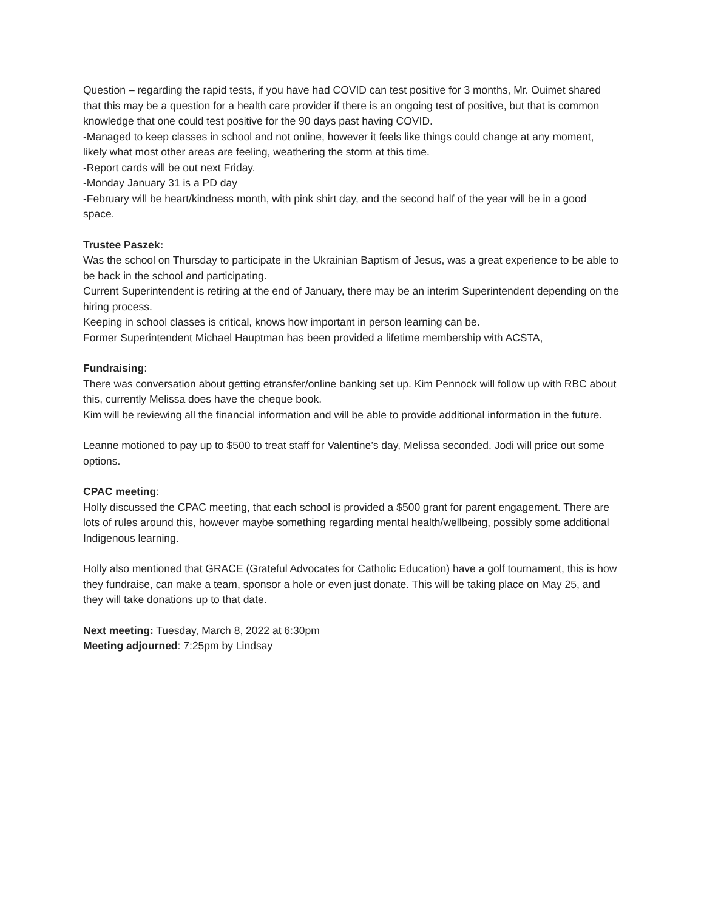Question – regarding the rapid tests, if you have had COVID can test positive for 3 months, Mr. Ouimet shared that this may be a question for a health care provider if there is an ongoing test of positive, but that is common knowledge that one could test positive for the 90 days past having COVID.
-Managed to keep classes in school and not online, however it feels like things could change at any moment, likely what most other areas are feeling, weathering the storm at this time.
-Report cards will be out next Friday.
-Monday January 31 is a PD day
-February will be heart/kindness month, with pink shirt day, and the second half of the year will be in a good space.
Trustee Paszek:
Was the school on Thursday to participate in the Ukrainian Baptism of Jesus, was a great experience to be able to be back in the school and participating.
Current Superintendent is retiring at the end of January, there may be an interim Superintendent depending on the hiring process.
Keeping in school classes is critical, knows how important in person learning can be.
Former Superintendent Michael Hauptman has been provided a lifetime membership with ACSTA,
Fundraising:
There was conversation about getting etransfer/online banking set up. Kim Pennock will follow up with RBC about this, currently Melissa does have the cheque book.
Kim will be reviewing all the financial information and will be able to provide additional information in the future.
Leanne motioned to pay up to $500 to treat staff for Valentine’s day, Melissa seconded. Jodi will price out some options.
CPAC meeting:
Holly discussed the CPAC meeting, that each school is provided a $500 grant for parent engagement. There are lots of rules around this, however maybe something regarding mental health/wellbeing, possibly some additional Indigenous learning.
Holly also mentioned that GRACE (Grateful Advocates for Catholic Education) have a golf tournament, this is how they fundraise, can make a team, sponsor a hole or even just donate. This will be taking place on May 25, and they will take donations up to that date.
Next meeting: Tuesday, March 8, 2022 at 6:30pm
Meeting adjourned: 7:25pm by Lindsay